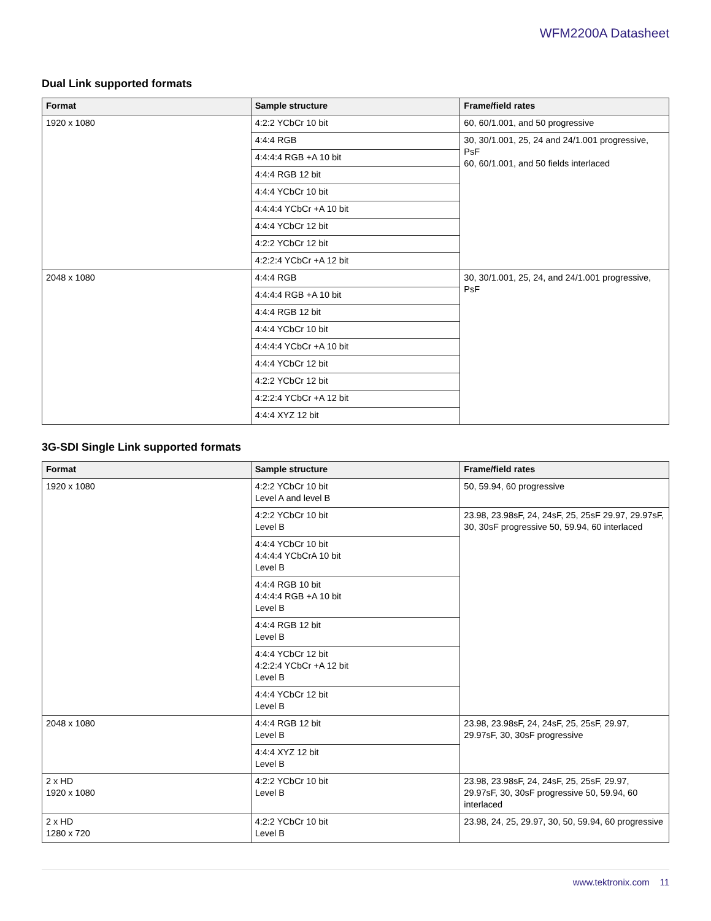WFM2200A Datasheet
Dual Link supported formats
| Format | Sample structure | Frame/field rates |
| --- | --- | --- |
| 1920 x 1080 | 4:2:2 YCbCr 10 bit | 60, 60/1.001, and 50 progressive |
| | 4:4:4 RGB | 30, 30/1.001, 25, 24 and 24/1.001 progressive, PsF 60, 60/1.001, and 50 fields interlaced |
| | 4:4:4:4 RGB +A 10 bit | |
| | 4:4:4 RGB 12 bit | |
| | 4:4:4 YCbCr 10 bit | |
| | 4:4:4:4 YCbCr +A 10 bit | |
| | 4:4:4 YCbCr 12 bit | |
| | 4:2:2 YCbCr 12 bit | |
| | 4:2:2:4 YCbCr +A 12 bit | |
| 2048 x 1080 | 4:4:4 RGB | 30, 30/1.001, 25, 24, and 24/1.001 progressive, PsF |
| | 4:4:4:4 RGB +A 10 bit | |
| | 4:4:4 RGB 12 bit | |
| | 4:4:4 YCbCr 10 bit | |
| | 4:4:4:4 YCbCr +A 10 bit | |
| | 4:4:4 YCbCr 12 bit | |
| | 4:2:2 YCbCr 12 bit | |
| | 4:2:2:4 YCbCr +A 12 bit | |
| | 4:4:4 XYZ 12 bit | |
3G-SDI Single Link supported formats
| Format | Sample structure | Frame/field rates |
| --- | --- | --- |
| 1920 x 1080 | 4:2:2 YCbCr 10 bit Level A and level B | 50, 59.94, 60 progressive |
| | 4:2:2 YCbCr 10 bit Level B | 23.98, 23.98sF, 24, 24sF, 25, 25sF 29.97, 29.97sF, 30, 30sF progressive 50, 59.94, 60 interlaced |
| | 4:4:4 YCbCr 10 bit 4:4:4:4 YCbCrA 10 bit Level B | |
| | 4:4:4 RGB 10 bit 4:4:4:4 RGB +A 10 bit Level B | |
| | 4:4:4 RGB 12 bit Level B | |
| | 4:4:4 YCbCr 12 bit 4:2:2:4 YCbCr +A 12 bit Level B | |
| | 4:4:4 YCbCr 12 bit Level B | |
| 2048 x 1080 | 4:4:4 RGB 12 bit Level B | 23.98, 23.98sF, 24, 24sF, 25, 25sF, 29.97, 29.97sF, 30, 30sF progressive |
| | 4:4:4 XYZ 12 bit Level B | |
| 2 x HD 1920 x 1080 | 4:2:2 YCbCr 10 bit Level B | 23.98, 23.98sF, 24, 24sF, 25, 25sF, 29.97, 29.97sF, 30, 30sF progressive 50, 59.94, 60 interlaced |
| 2 x HD 1280 x 720 | 4:2:2 YCbCr 10 bit Level B | 23.98, 24, 25, 29.97, 30, 50, 59.94, 60 progressive |
www.tektronix.com 11